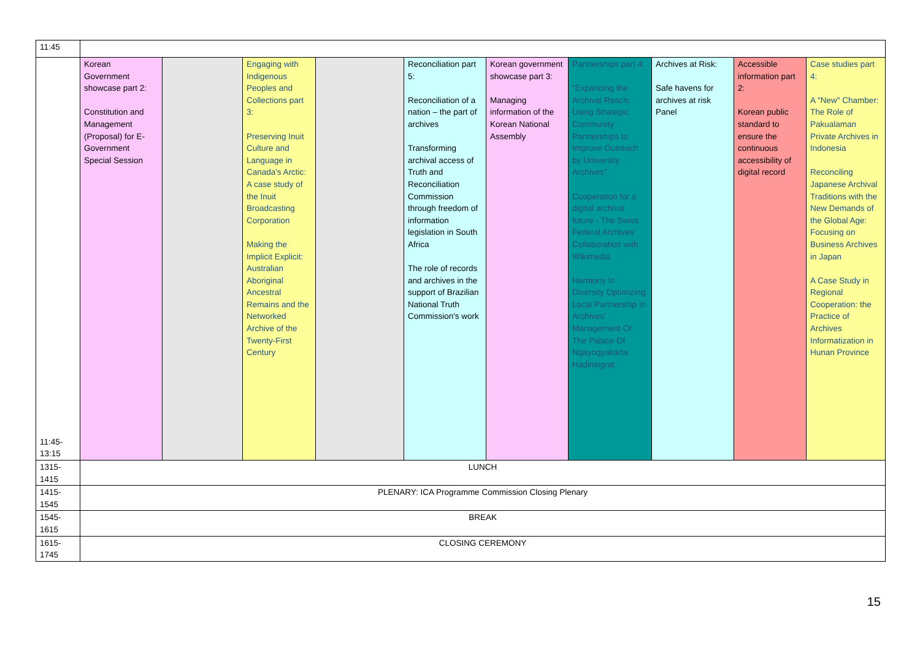| 11:45 | | | | | | | | | | |
| 11:45- 13:15 | Korean Government showcase part 2: Constitution and Management (Proposal) for E-Government Special Session | | Engaging with Indigenous Peoples and Collections part 3: Preserving Inuit Culture and Language in Canada's Arctic: A case study of the Inuit Broadcasting Corporation Making the Implicit Explicit: Australian Aboriginal Ancestral Remains and the Networked Archive of the Twenty-First Century | | Reconciliation part 5: Reconciliation of a nation – the part of archives Transforming archival access of Truth and Reconciliation Commission through freedom of information legislation in South Africa The role of records and archives in the support of Brazilian National Truth Commission's work | Korean government showcase part 3: Managing information of the Korean National Assembly | Partnerships part 4: “Expanding the Archival Reach: Using Strategic Community Partnerships to Improve Outreach by University Archives” Cooperation for a digital archival future - The Swiss Federal Archives’ Collaboration with Wikimedia Harmony In Diversity Optimizing Local Partnership In Archives’ Management Of The Palace Of Ngayogyakarta Hadiningrat | Archives at Risk: Safe havens for archives at risk Panel | Accessible information part 2: Korean public standard to ensure the continuous accessibility of digital record | Case studies part 4: A "New" Chamber: The Role of Pakualaman Private Archives in Indonesia Reconciling Japanese Archival Traditions with the New Demands of the Global Age: Focusing on Business Archives in Japan A Case Study in Regional Cooperation: the Practice of Archives Informatization in Hunan Province |
| 1315- 1415 | LUNCH | | | | | | | | | |
| 1415- 1545 | PLENARY: ICA Programme Commission Closing Plenary | | | | | | | | | |
| 1545- 1615 | BREAK | | | | | | | | | |
| 1615- 1745 | CLOSING CEREMONY | | | | | | | | | |
15